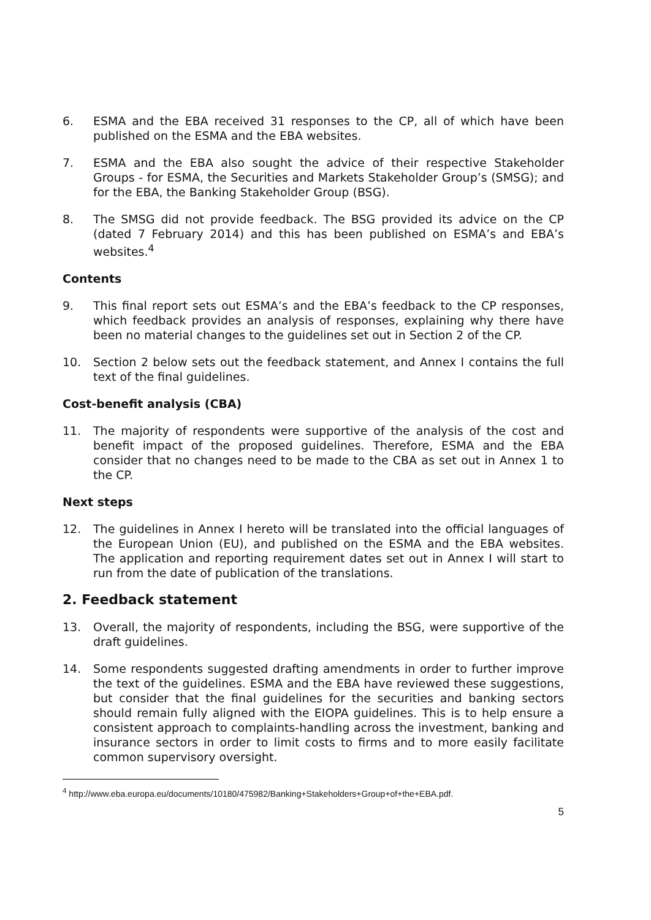6. ESMA and the EBA received 31 responses to the CP, all of which have been published on the ESMA and the EBA websites.
7. ESMA and the EBA also sought the advice of their respective Stakeholder Groups - for ESMA, the Securities and Markets Stakeholder Group’s (SMSG); and for the EBA, the Banking Stakeholder Group (BSG).
8. The SMSG did not provide feedback. The BSG provided its advice on the CP (dated 7 February 2014) and this has been published on ESMA’s and EBA’s websites.<sup>4</sup>
Contents
9. This final report sets out ESMA’s and the EBA’s feedback to the CP responses, which feedback provides an analysis of responses, explaining why there have been no material changes to the guidelines set out in Section 2 of the CP.
10. Section 2 below sets out the feedback statement, and Annex I contains the full text of the final guidelines.
Cost-benefit analysis (CBA)
11. The majority of respondents were supportive of the analysis of the cost and benefit impact of the proposed guidelines. Therefore, ESMA and the EBA consider that no changes need to be made to the CBA as set out in Annex 1 to the CP.
Next steps
12. The guidelines in Annex I hereto will be translated into the official languages of the European Union (EU), and published on the ESMA and the EBA websites. The application and reporting requirement dates set out in Annex I will start to run from the date of publication of the translations.
2. Feedback statement
13. Overall, the majority of respondents, including the BSG, were supportive of the draft guidelines.
14. Some respondents suggested drafting amendments in order to further improve the text of the guidelines. ESMA and the EBA have reviewed these suggestions, but consider that the final guidelines for the securities and banking sectors should remain fully aligned with the EIOPA guidelines. This is to help ensure a consistent approach to complaints-handling across the investment, banking and insurance sectors in order to limit costs to firms and to more easily facilitate common supervisory oversight.
<sup>4</sup> http://www.eba.europa.eu/documents/10180/475982/Banking+Stakeholders+Group+of+the+EBA.pdf.
5